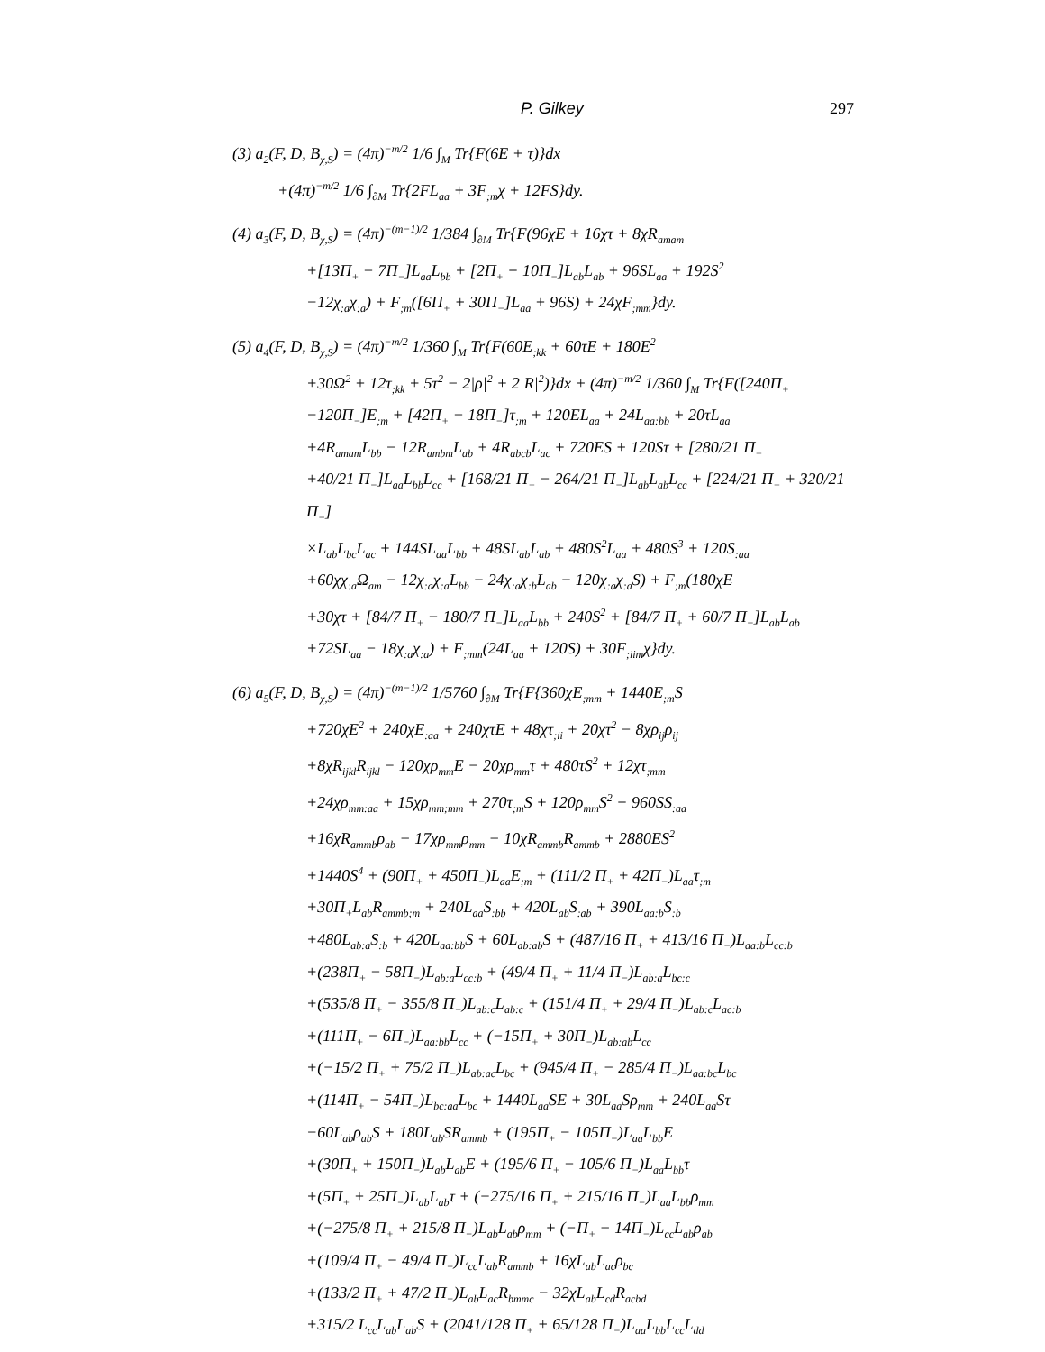P. Gilkey 297
(3) a<sub>2</sub>(F, D, B<sub>χ,S</sub>) = (4π)<sup>−m/2</sup> 1/6 ∫<sub>M</sub> Tr{F(6E + τ)}dx
+(4π)<sup>−m/2</sup> 1/6 ∫<sub>∂M</sub> Tr{2FL<sub>aa</sub> + 3F<sub>;m</sub>χ + 12FS}dy.
(4) a<sub>3</sub>(F, D, B<sub>χ,S</sub>) = (4π)<sup>−(m−1)/2</sup> 1/384 ∫<sub>∂M</sub> Tr{F(96χE + 16χτ + 8χR<sub>amam</sub>
+[13Π<sub>+</sub> − 7Π<sub>−</sub>]L<sub>aa</sub>L<sub>bb</sub> + [2Π<sub>+</sub> + 10Π<sub>−</sub>]L<sub>ab</sub>L<sub>ab</sub> + 96SL<sub>aa</sub> + 192S<sup>2</sup>
−12χ<sub>:a</sub>χ<sub>:a</sub>) + F<sub>;m</sub>([6Π<sub>+</sub> + 30Π<sub>−</sub>]L<sub>aa</sub> + 96S) + 24χF<sub>;mm</sub>}dy.
(5) a<sub>4</sub>(F, D, B<sub>χ,S</sub>) = (4π)<sup>−m/2</sup> 1/360 ∫<sub>M</sub> Tr{F(60E<sub>;kk</sub> + 60τE + 180E<sup>2</sup>
+30Ω<sup>2</sup> + 12τ<sub>;kk</sub> + 5τ<sup>2</sup> − 2|ρ|<sup>2</sup> + 2|R|<sup>2</sup>)}dx + (4π)<sup>−m/2</sup> 1/360 ∫<sub>M</sub> Tr{F([240Π<sub>+</sub>
−120Π<sub>−</sub>]E<sub>;m</sub> + [42Π<sub>+</sub> − 18Π<sub>−</sub>]τ<sub>;m</sub> + 120EL<sub>aa</sub> + 24L<sub>aa:bb</sub> + 20τL<sub>aa</sub>
+4R<sub>amam</sub>L<sub>bb</sub> − 12R<sub>ambm</sub>L<sub>ab</sub> + 4R<sub>abcb</sub>L<sub>ac</sub> + 720ES + 120Sτ + [280/21 Π<sub>+</sub>
+40/21 Π<sub>−</sub>]L<sub>aa</sub>L<sub>bb</sub>L<sub>cc</sub> + [168/21 Π<sub>+</sub> − 264/21 Π<sub>−</sub>]L<sub>ab</sub>L<sub>ab</sub>L<sub>cc</sub> + [224/21 Π<sub>+</sub> + 320/21 Π<sub>−</sub>]
×L<sub>ab</sub>L<sub>bc</sub>L<sub>ac</sub> + 144SL<sub>aa</sub>L<sub>bb</sub> + 48SL<sub>ab</sub>L<sub>ab</sub> + 480S<sup>2</sup>L<sub>aa</sub> + 480S<sup>3</sup> + 120S<sub>:aa</sub>
+60χχ<sub>:a</sub>Ω<sub>am</sub> − 12χ<sub>:a</sub>χ<sub>:a</sub>L<sub>bb</sub> − 24χ<sub>:a</sub>χ<sub>:b</sub>L<sub>ab</sub> − 120χ<sub>:a</sub>χ<sub>:a</sub>S) + F<sub>;m</sub>(180χE
+30χτ + [84/7 Π<sub>+</sub> − 180/7 Π<sub>−</sub>]L<sub>aa</sub>L<sub>bb</sub> + 240S<sup>2</sup> + [84/7 Π<sub>+</sub> + 60/7 Π<sub>−</sub>]L<sub>ab</sub>L<sub>ab</sub>
+72SL<sub>aa</sub> − 18χ<sub>:a</sub>χ<sub>:a</sub>) + F<sub>;mm</sub>(24L<sub>aa</sub> + 120S) + 30F<sub>;iim</sub>χ}dy.
(6) a<sub>5</sub>(F, D, B<sub>χ,S</sub>) = (4π)<sup>−(m−1)/2</sup> 1/5760 ∫<sub>∂M</sub> Tr{F{360χE<sub>;mm</sub> + 1440E<sub>;m</sub>S
+720χE<sup>2</sup> + 240χE<sub>:aa</sub> + 240χτE + 48χτ<sub>;ii</sub> + 20χτ<sup>2</sup> − 8χρ<sub>ij</sub>ρ<sub>ij</sub>
+8χR<sub>ijkl</sub>R<sub>ijkl</sub> − 120χρ<sub>mm</sub>E − 20χρ<sub>mm</sub>τ + 480τS<sup>2</sup> + 12χτ<sub>;mm</sub>
+24χρ<sub>mm:aa</sub> + 15χρ<sub>mm;mm</sub> + 270τ<sub>;m</sub>S + 120ρ<sub>mm</sub>S<sup>2</sup> + 960SS<sub>:aa</sub>
+16χR<sub>ammb</sub>ρ<sub>ab</sub> − 17χρ<sub>mm</sub>ρ<sub>mm</sub> − 10χR<sub>ammb</sub>R<sub>ammb</sub> + 2880ES<sup>2</sup>
+1440S<sup>4</sup> + (90Π<sub>+</sub> + 450Π<sub>−</sub>)L<sub>aa</sub>E<sub>;m</sub> + (111/2 Π<sub>+</sub> + 42Π<sub>−</sub>)L<sub>aa</sub>τ<sub>;m</sub>
+30Π<sub>+</sub>L<sub>ab</sub>R<sub>ammb;m</sub> + 240L<sub>aa</sub>S<sub>:bb</sub> + 420L<sub>ab</sub>S<sub>:ab</sub> + 390L<sub>aa:b</sub>S<sub>:b</sub>
+480L<sub>ab:a</sub>S<sub>:b</sub> + 420L<sub>aa:bb</sub>S + 60L<sub>ab:ab</sub>S + (487/16 Π<sub>+</sub> + 413/16 Π<sub>−</sub>)L<sub>aa:b</sub>L<sub>cc:b</sub>
+(238Π<sub>+</sub> − 58Π<sub>−</sub>)L<sub>ab:a</sub>L<sub>cc:b</sub> + (49/4 Π<sub>+</sub> + 11/4 Π<sub>−</sub>)L<sub>ab:a</sub>L<sub>bc:c</sub>
+(535/8 Π<sub>+</sub> − 355/8 Π<sub>−</sub>)L<sub>ab:c</sub>L<sub>ab:c</sub> + (151/4 Π<sub>+</sub> + 29/4 Π<sub>−</sub>)L<sub>ab:c</sub>L<sub>ac:b</sub>
+(111Π<sub>+</sub> − 6Π<sub>−</sub>)L<sub>aa:bb</sub>L<sub>cc</sub> + (−15Π<sub>+</sub> + 30Π<sub>−</sub>)L<sub>ab:ab</sub>L<sub>cc</sub>
+(−15/2 Π<sub>+</sub> + 75/2 Π<sub>−</sub>)L<sub>ab:ac</sub>L<sub>bc</sub> + (945/4 Π<sub>+</sub> − 285/4 Π<sub>−</sub>)L<sub>aa:bc</sub>L<sub>bc</sub>
+(114Π<sub>+</sub> − 54Π<sub>−</sub>)L<sub>bc:aa</sub>L<sub>bc</sub> + 1440L<sub>aa</sub>SE + 30L<sub>aa</sub>Sρ<sub>mm</sub> + 240L<sub>aa</sub>Sτ
−60L<sub>ab</sub>ρ<sub>ab</sub>S + 180L<sub>ab</sub>SR<sub>ammb</sub> + (195Π<sub>+</sub> − 105Π<sub>−</sub>)L<sub>aa</sub>L<sub>bb</sub>E
+(30Π<sub>+</sub> + 150Π<sub>−</sub>)L<sub>ab</sub>L<sub>ab</sub>E + (195/6 Π<sub>+</sub> − 105/6 Π<sub>−</sub>)L<sub>aa</sub>L<sub>bb</sub>τ
+(5Π<sub>+</sub> + 25Π<sub>−</sub>)L<sub>ab</sub>L<sub>ab</sub>τ + (−275/16 Π<sub>+</sub> + 215/16 Π<sub>−</sub>)L<sub>aa</sub>L<sub>bb</sub>ρ<sub>mm</sub>
+(−275/8 Π<sub>+</sub> + 215/8 Π<sub>−</sub>)L<sub>ab</sub>L<sub>ab</sub>ρ<sub>mm</sub> + (−Π<sub>+</sub> − 14Π<sub>−</sub>)L<sub>cc</sub>L<sub>ab</sub>ρ<sub>ab</sub>
+(109/4 Π<sub>+</sub> − 49/4 Π<sub>−</sub>)L<sub>cc</sub>L<sub>ab</sub>R<sub>ammb</sub> + 16χL<sub>ab</sub>L<sub>ac</sub>ρ<sub>bc</sub>
+(133/2 Π<sub>+</sub> + 47/2 Π<sub>−</sub>)L<sub>ab</sub>L<sub>ac</sub>R<sub>bmmc</sub> − 32χL<sub>ab</sub>L<sub>cd</sub>R<sub>acbd</sub>
+315/2 L<sub>cc</sub>L<sub>ab</sub>L<sub>ab</sub>S + (2041/128 Π<sub>+</sub> + 65/128 Π<sub>−</sub>)L<sub>aa</sub>L<sub>bb</sub>L<sub>cc</sub>L<sub>dd</sub>